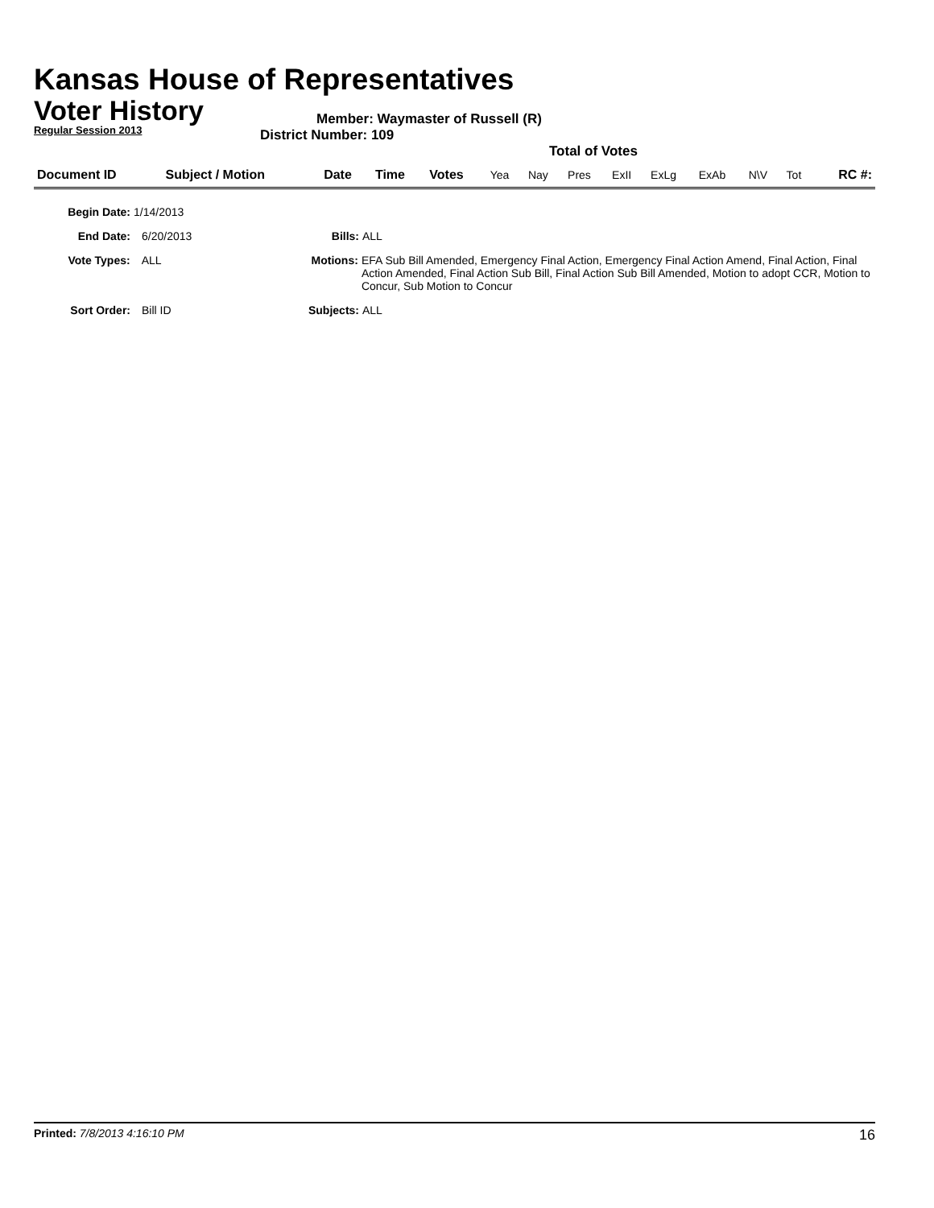Kansas House of Representatives
Voter History
Regular Session 2013
Member: Waymaster of Russell (R)
District Number: 109
Total of Votes
| Document ID | Subject / Motion | Date | Time | Votes | Yea | Nay | Pres | ExII | ExLg | ExAb | N\V | Tot | RC #: |
| --- | --- | --- | --- | --- | --- | --- | --- | --- | --- | --- | --- | --- | --- |
Begin Date: 1/14/2013
End Date: 6/20/2013 Bills: ALL
Vote Types: ALL Motions: EFA Sub Bill Amended, Emergency Final Action, Emergency Final Action Amend, Final Action, Final Action Amended, Final Action Sub Bill, Final Action Sub Bill Amended, Motion to adopt CCR, Motion to Concur, Sub Motion to Concur
Sort Order: Bill ID Subjects: ALL
Printed: 7/8/2013 4:16:10 PM 16